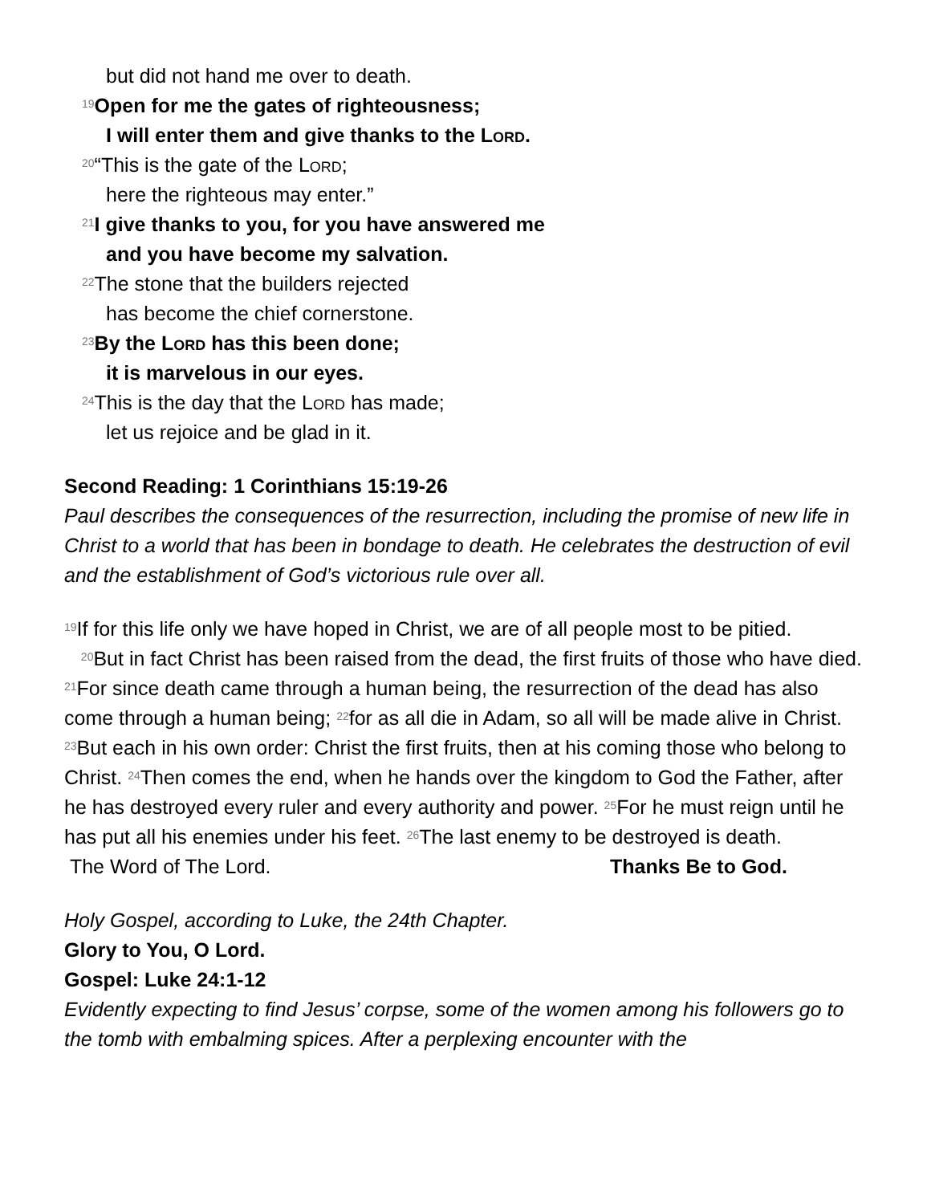but did not hand me over to death.
<sup>19</sup> Open for me the gates of righteousness;
I will enter them and give thanks to the Lord.
<sup>20</sup> “This is the gate of the Lord;
here the righteous may enter.”
<sup>21</sup> I give thanks to you, for you have answered me
and you have become my salvation.
<sup>22</sup> The stone that the builders rejected
has become the chief cornerstone.
<sup>23</sup> By the Lord has this been done;
it is marvelous in our eyes.
<sup>24</sup> This is the day that the Lord has made;
let us rejoice and be glad in it.
Second Reading: 1 Corinthians 15:19-26
Paul describes the consequences of the resurrection, including the promise of new life in Christ to a world that has been in bondage to death. He celebrates the destruction of evil and the establishment of God’s victorious rule over all.
<sup>19</sup> If for this life only we have hoped in Christ, we are of all people most to be pitied.
<sup>20</sup> But in fact Christ has been raised from the dead, the first fruits of those who have died. <sup>21</sup>For since death came through a human being, the resurrection of the dead has also come through a human being; <sup>22</sup>for as all die in Adam, so all will be made alive in Christ. <sup>23</sup>But each in his own order: Christ the first fruits, then at his coming those who belong to Christ. <sup>24</sup>Then comes the end, when he hands over the kingdom to God the Father, after he has destroyed every ruler and every authority and power. <sup>25</sup>For he must reign until he has put all his enemies under his feet. <sup>26</sup>The last enemy to be destroyed is death.
The Word of The Lord. Thanks Be to God.
Holy Gospel, according to Luke, the 24th Chapter.
Glory to You, O Lord.
Gospel: Luke 24:1-12
Evidently expecting to find Jesus’ corpse, some of the women among his followers go to the tomb with embalming spices. After a perplexing encounter with the